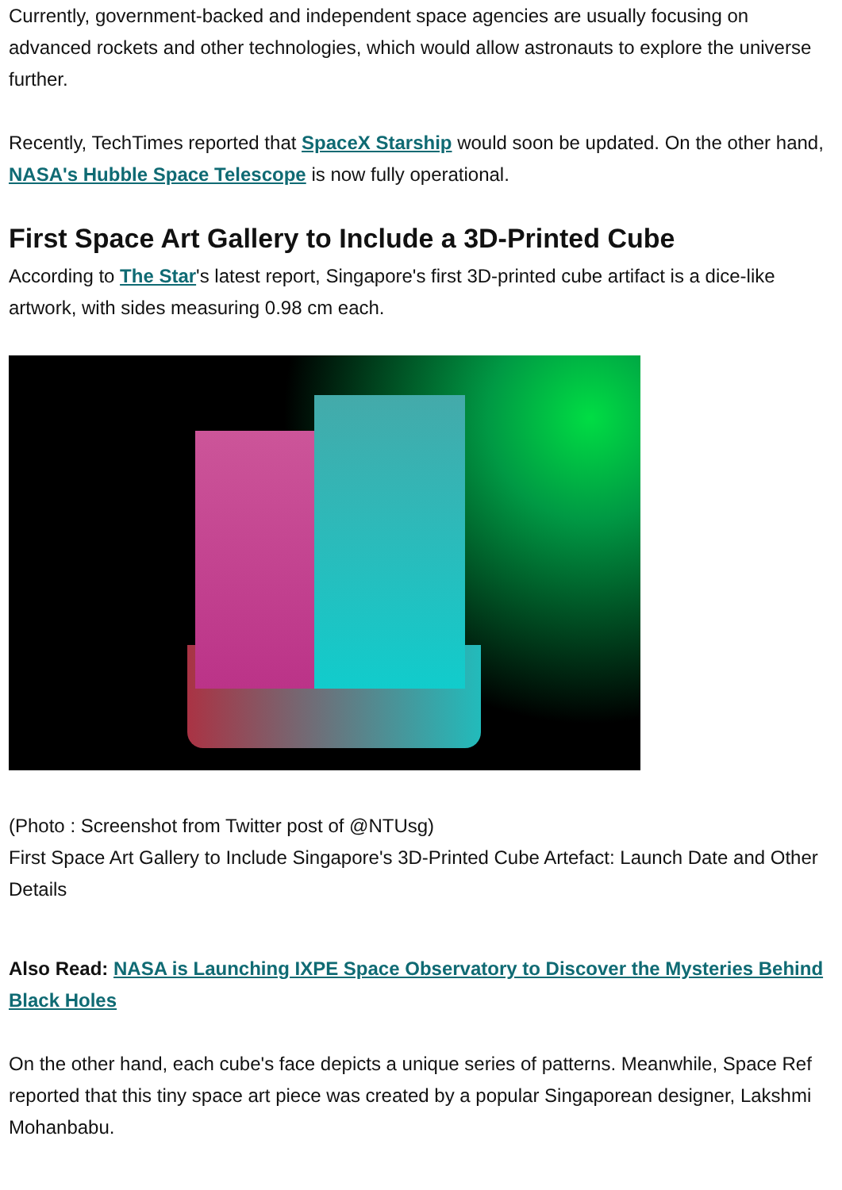Currently, government-backed and independent space agencies are usually focusing on advanced rockets and other technologies, which would allow astronauts to explore the universe further.
Recently, TechTimes reported that SpaceX Starship would soon be updated. On the other hand, NASA's Hubble Space Telescope is now fully operational.
First Space Art Gallery to Include a 3D-Printed Cube
According to The Star's latest report, Singapore's first 3D-printed cube artifact is a dice-like artwork, with sides measuring 0.98 cm each.
(Photo : Screenshot from Twitter post of @NTUsg)
First Space Art Gallery to Include Singapore's 3D-Printed Cube Artefact: Launch Date and Other Details
Also Read: NASA is Launching IXPE Space Observatory to Discover the Mysteries Behind Black Holes
On the other hand, each cube's face depicts a unique series of patterns. Meanwhile, Space Ref reported that this tiny space art piece was created by a popular Singaporean designer, Lakshmi Mohanbabu.